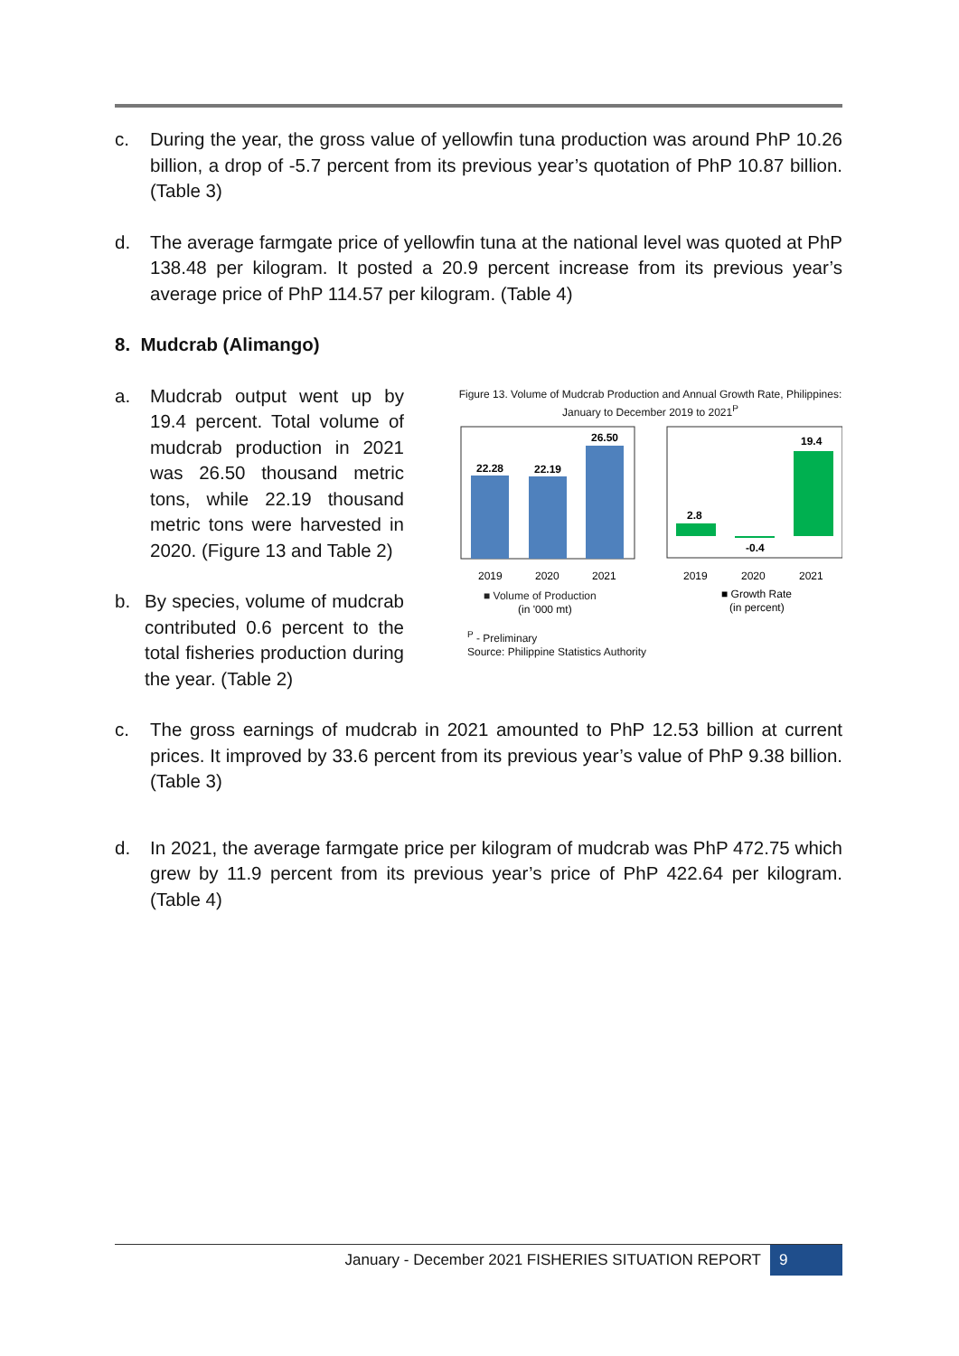c. During the year, the gross value of yellowfin tuna production was around PhP 10.26 billion, a drop of -5.7 percent from its previous year’s quotation of PhP 10.87 billion. (Table 3)
d. The average farmgate price of yellowfin tuna at the national level was quoted at PhP 138.48 per kilogram. It posted a 20.9 percent increase from its previous year’s average price of PhP 114.57 per kilogram. (Table 4)
8. Mudcrab (Alimango)
a. Mudcrab output went up by 19.4 percent. Total volume of mudcrab production in 2021 was 26.50 thousand metric tons, while 22.19 thousand metric tons were harvested in 2020. (Figure 13 and Table 2)
b. By species, volume of mudcrab contributed 0.6 percent to the total fisheries production during the year. (Table 2)
Figure 13. Volume of Mudcrab Production and Annual Growth Rate, Philippines: January to December 2019 to 2021<sup>P</sup>
22.28
22.19
26.50
2019
2020
2021
2.8
-0.4
19.4
2019
2020
2021
■ Volume of Production
(in '000 mt)
■ Growth Rate
(in percent)
<sup>P</sup> - Preliminary
Source: Philippine Statistics Authority
c. The gross earnings of mudcrab in 2021 amounted to PhP 12.53 billion at current prices. It improved by 33.6 percent from its previous year’s value of PhP 9.38 billion. (Table 3)
d. In 2021, the average farmgate price per kilogram of mudcrab was PhP 472.75 which grew by 11.9 percent from its previous year’s price of PhP 422.64 per kilogram. (Table 4)
January - December 2021 FISHERIES SITUATION REPORT 9